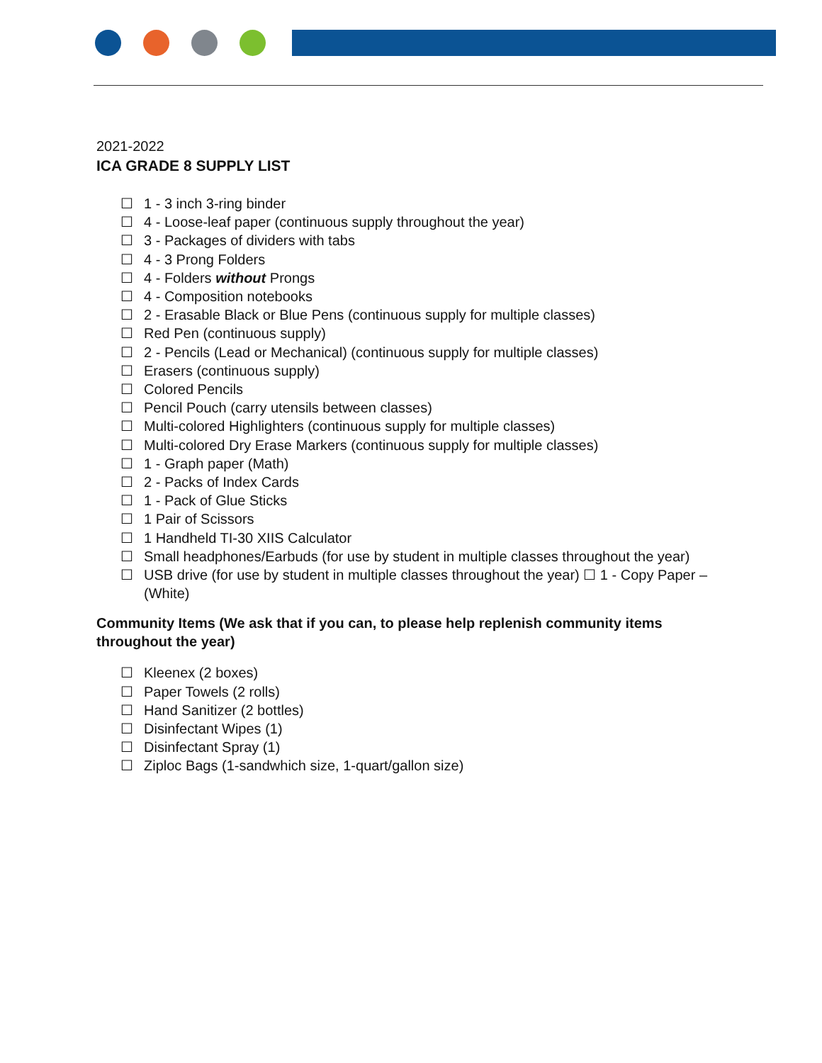2021-2022
ICA GRADE 8 SUPPLY LIST
☐ 1 - 3 inch 3-ring binder
☐ 4 - Loose-leaf paper (continuous supply throughout the year)
☐ 3 - Packages of dividers with tabs
☐ 4 - 3 Prong Folders
☐ 4 - Folders without Prongs
☐ 4 - Composition notebooks
☐ 2 - Erasable Black or Blue Pens (continuous supply for multiple classes)
☐ Red Pen (continuous supply)
☐ 2 - Pencils (Lead or Mechanical) (continuous supply for multiple classes)
☐ Erasers (continuous supply)
☐ Colored Pencils
☐ Pencil Pouch (carry utensils between classes)
☐ Multi-colored Highlighters (continuous supply for multiple classes)
☐ Multi-colored Dry Erase Markers (continuous supply for multiple classes)
☐ 1 - Graph paper (Math)
☐ 2 - Packs of Index Cards
☐ 1 - Pack of Glue Sticks
☐ 1 Pair of Scissors
☐ 1 Handheld TI-30 XIIS Calculator
☐ Small headphones/Earbuds (for use by student in multiple classes throughout the year)
☐ USB drive (for use by student in multiple classes throughout the year) ☐ 1 - Copy Paper – (White)
Community Items (We ask that if you can, to please help replenish community items throughout the year)
☐ Kleenex (2 boxes)
☐ Paper Towels (2 rolls)
☐ Hand Sanitizer (2 bottles)
☐ Disinfectant Wipes (1)
☐ Disinfectant Spray (1)
☐ Ziploc Bags (1-sandwhich size, 1-quart/gallon size)